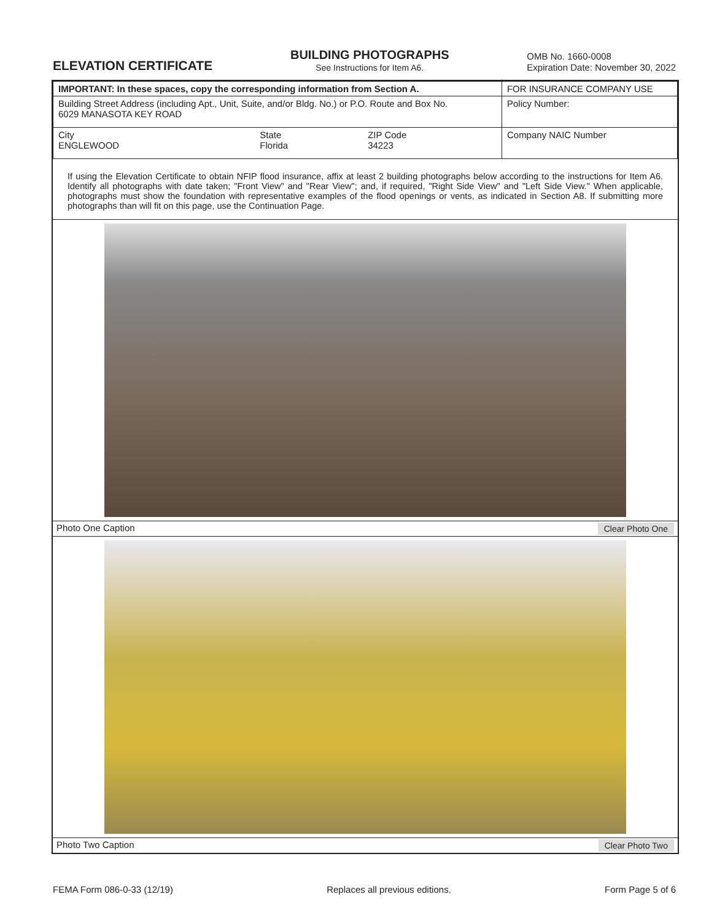ELEVATION CERTIFICATE
BUILDING PHOTOGRAPHS
See Instructions for Item A6.
OMB No. 1660-0008
Expiration Date: November 30, 2022
| IMPORTANT: In these spaces, copy the corresponding information from Section A. | | | FOR INSURANCE COMPANY USE |
| Building Street Address (including Apt., Unit, Suite, and/or Bldg. No.) or P.O. Route and Box No. 6029 MANASOTA KEY ROAD | | | Policy Number: |
| City ENGLEWOOD | State Florida | ZIP Code 34223 | Company NAIC Number |
If using the Elevation Certificate to obtain NFIP flood insurance, affix at least 2 building photographs below according to the instructions for Item A6. Identify all photographs with date taken; "Front View" and "Rear View"; and, if required, "Right Side View" and "Left Side View." When applicable, photographs must show the foundation with representative examples of the flood openings or vents, as indicated in Section A8. If submitting more photographs than will fit on this page, use the Continuation Page.
Photo One Caption Clear Photo One
Photo Two Caption Clear Photo Two
FEMA Form 086-0-33 (12/19) Replaces all previous editions. Form Page 5 of 6